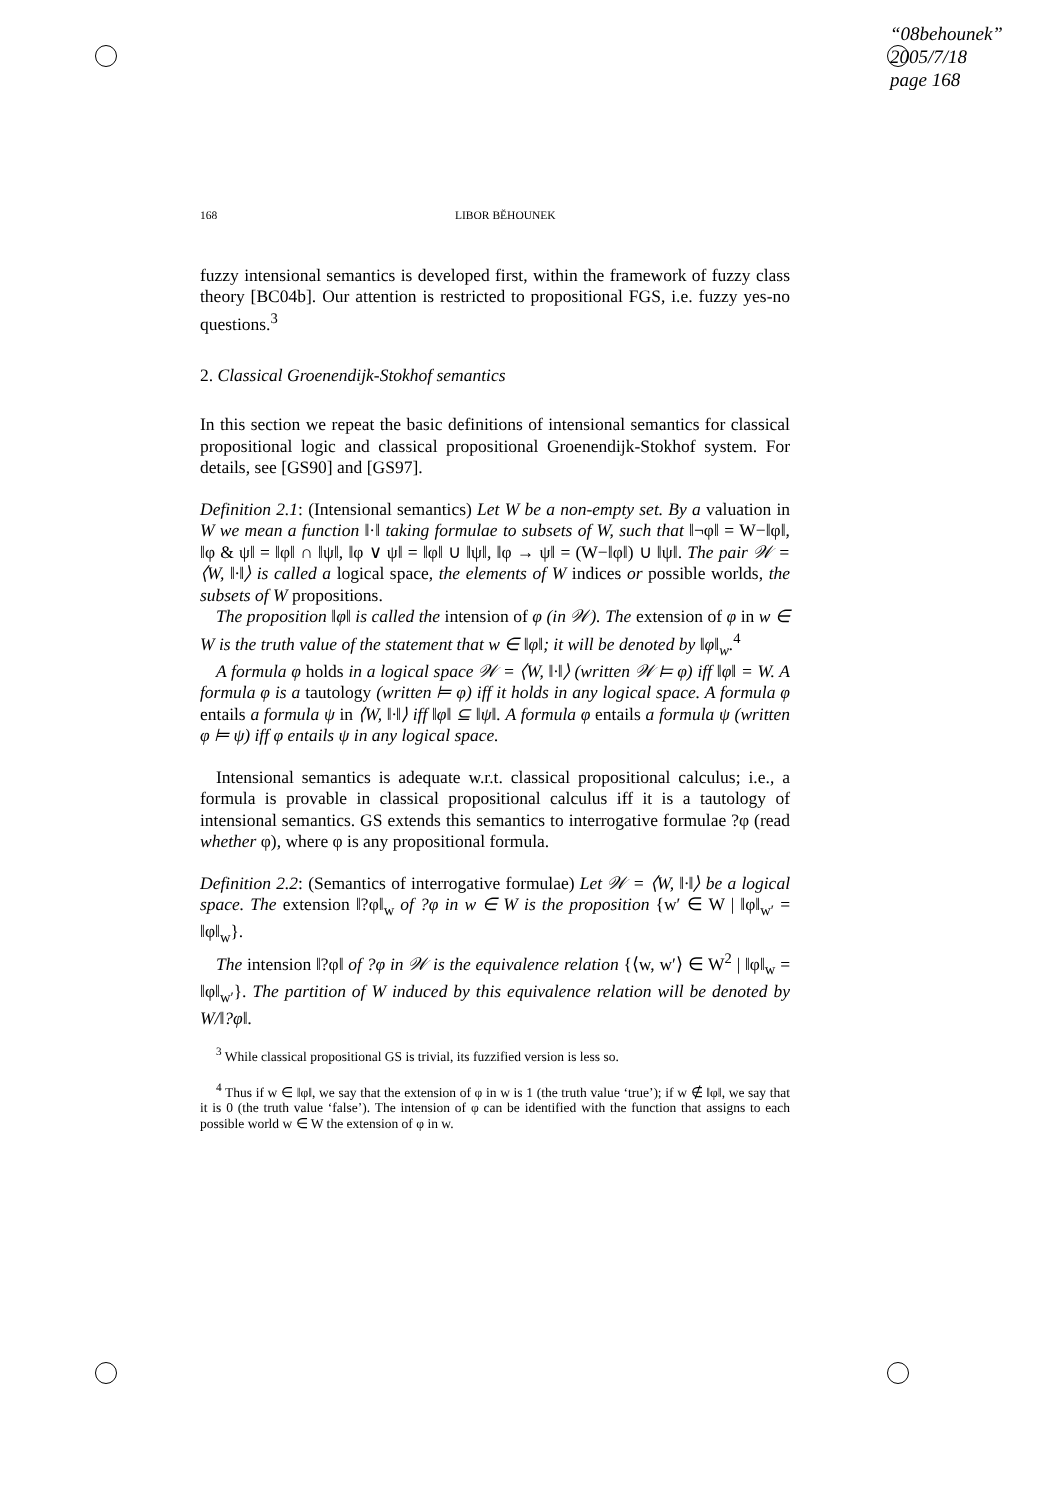“08behounek”
2005/7/18
page 168
168 LIBOR BĚHOUNEK
fuzzy intensional semantics is developed first, within the framework of fuzzy class theory [BC04b]. Our attention is restricted to propositional FGS, i.e. fuzzy yes-no questions.<sup>3</sup>
2. Classical Groenendijk-Stokhof semantics
In this section we repeat the basic definitions of intensional semantics for classical propositional logic and classical propositional Groenendijk-Stokhof system. For details, see [GS90] and [GS97].
Definition 2.1: (Intensional semantics) Let W be a non-empty set. By a valuation in W we mean a function ‖·‖ taking formulae to subsets of W, such that ‖¬φ‖ = W−‖φ‖, ‖φ & ψ‖ = ‖φ‖ ∩ ‖ψ‖, ‖φ ∨ ψ‖ = ‖φ‖ ∪ ‖ψ‖, ‖φ → ψ‖ = (W−‖φ‖) ∪ ‖ψ‖. The pair 𝒲 = ⟨W, ‖·‖⟩ is called a logical space, the elements of W indices or possible worlds, the subsets of W propositions.
The proposition ‖φ‖ is called the intension of φ (in 𝒲). The extension of φ in w ∈ W is the truth value of the statement that w ∈ ‖φ‖; it will be denoted by ‖φ‖<sub>w</sub>.<sup>4</sup>
A formula φ holds in a logical space 𝒲 = ⟨W, ‖·‖⟩ (written 𝒲 ⊨ φ) iff ‖φ‖ = W. A formula φ is a tautology (written ⊨ φ) iff it holds in any logical space. A formula φ entails a formula ψ in ⟨W, ‖·‖⟩ iff ‖φ‖ ⊆ ‖ψ‖. A formula φ entails a formula ψ (written φ ⊨ ψ) iff φ entails ψ in any logical space.
Intensional semantics is adequate w.r.t. classical propositional calculus; i.e., a formula is provable in classical propositional calculus iff it is a tautology of intensional semantics. GS extends this semantics to interrogative formulae ?φ (read whether φ), where φ is any propositional formula.
Definition 2.2: (Semantics of interrogative formulae) Let 𝒲 = ⟨W, ‖·‖⟩ be a logical space. The extension ‖?φ‖<sub>w</sub> of ?φ in w ∈ W is the proposition {w′ ∈ W | ‖φ‖<sub>w′</sub> = ‖φ‖<sub>w</sub>}.
The intension ‖?φ‖ of ?φ in 𝒲 is the equivalence relation {⟨w, w′⟩ ∈ W<sup>2</sup> | ‖φ‖<sub>w</sub> = ‖φ‖<sub>w′</sub>}. The partition of W induced by this equivalence relation will be denoted by W/‖?φ‖.
<sup>3</sup> While classical propositional GS is trivial, its fuzzified version is less so.
<sup>4</sup> Thus if w ∈ ‖φ‖, we say that the extension of φ in w is 1 (the truth value ‘true’); if w ∉ ‖φ‖, we say that it is 0 (the truth value ‘false’). The intension of φ can be identified with the function that assigns to each possible world w ∈ W the extension of φ in w.